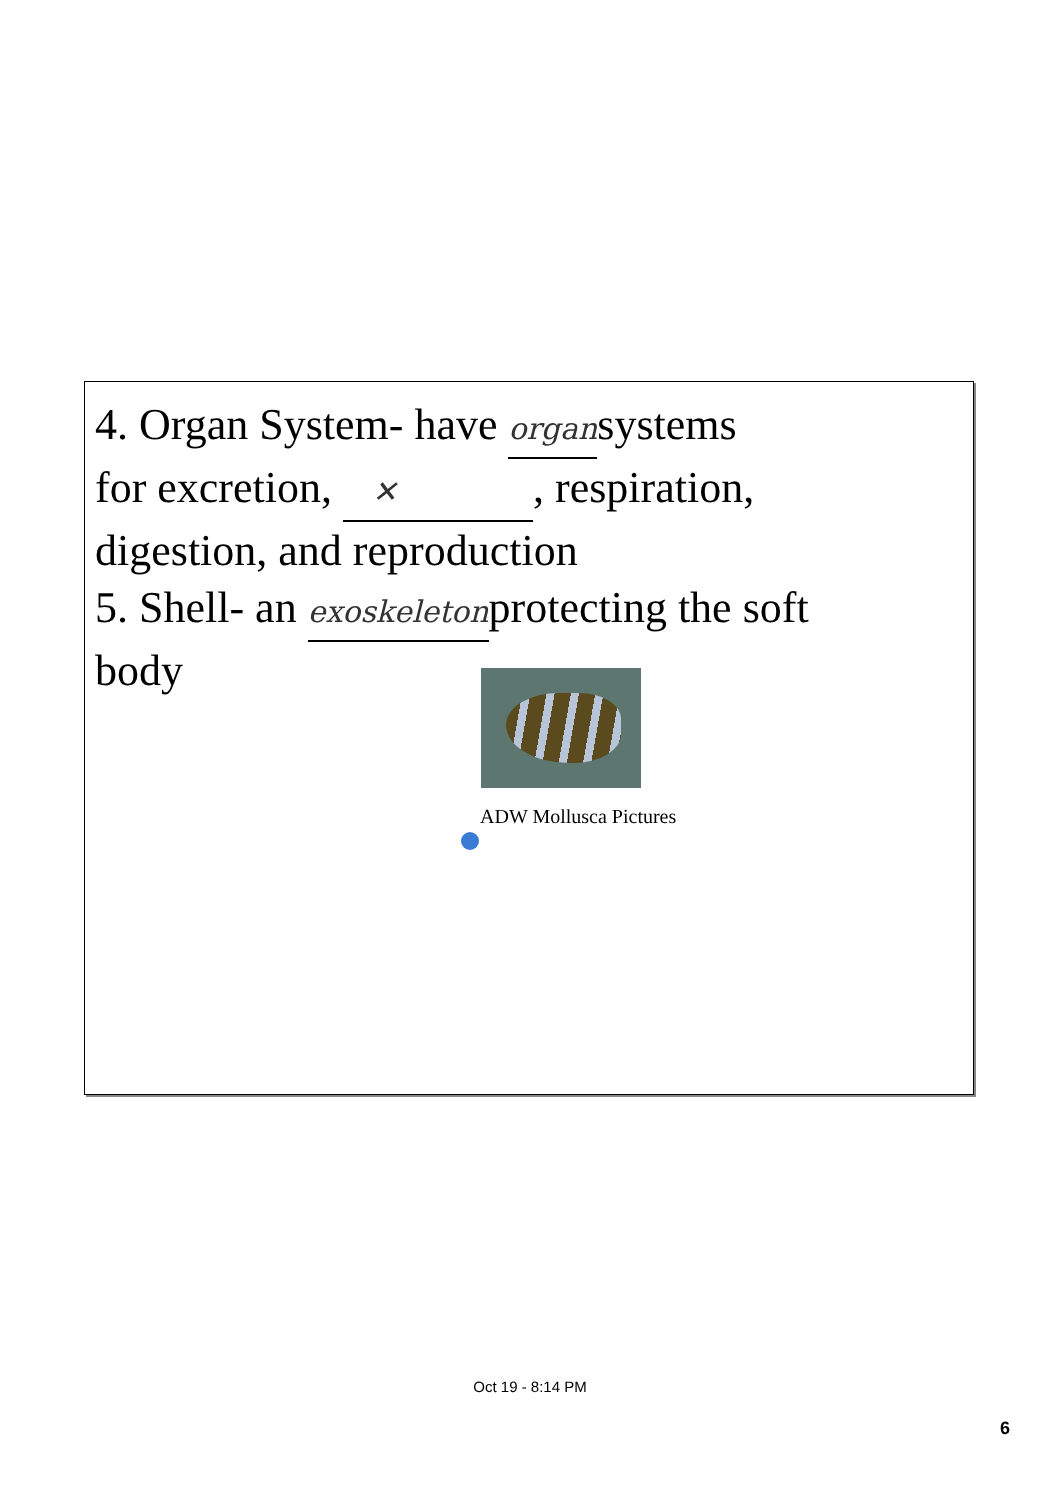4. Organ System- have organsystems
for excretion, ✕, respiration,
digestion, and reproduction
5. Shell- an exoskeletonprotecting the soft
body
ADW Mollusca Pictures
Oct 19 - 8:14 PM
6